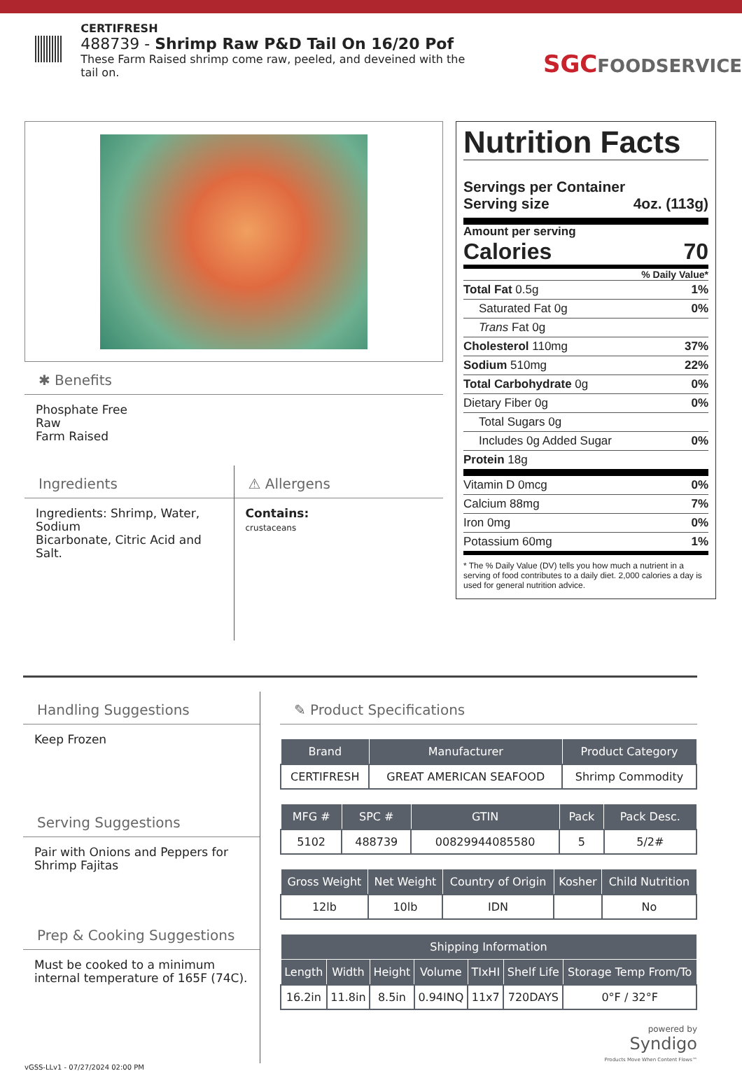CERTIFRESH
488739 - Shrimp Raw P&D Tail On 16/20 Pof
These Farm Raised shrimp come raw, peeled, and deveined with the tail on.
SGCFOODSERVICE
✱ Benefits
Phosphate Free
Raw
Farm Raised
Ingredients
Ingredients: Shrimp, Water, Sodium
Bicarbonate, Citric Acid and Salt.
⚠ Allergens
Contains:
crustaceans
Nutrition Facts
Servings per Container
Serving size 4oz. (113g)
Amount per serving
Calories 70
% Daily Value*
Total Fat 0.5g 1%
Saturated Fat 0g 0%
Trans Fat 0g
Cholesterol 110mg 37%
Sodium 510mg 22%
Total Carbohydrate 0g 0%
Dietary Fiber 0g 0%
Total Sugars 0g
Includes 0g Added Sugar 0%
Protein 18g
Vitamin D 0mcg 0%
Calcium 88mg 7%
Iron 0mg 0%
Potassium 60mg 1%
* The % Daily Value (DV) tells you how much a nutrient in a serving of food contributes to a daily diet. 2,000 calories a day is used for general nutrition advice.
Handling Suggestions
Keep Frozen
Serving Suggestions
Pair with Onions and Peppers for Shrimp Fajitas
Prep & Cooking Suggestions
Must be cooked to a minimum internal temperature of 165F (74C).
✎ Product Specifications
| Brand | Manufacturer | Product Category |
| --- | --- | --- |
| CERTIFRESH | GREAT AMERICAN SEAFOOD | Shrimp Commodity |
| MFG # | SPC # | GTIN | Pack | Pack Desc. |
| --- | --- | --- | --- | --- |
| 5102 | 488739 | 00829944085580 | 5 | 5/2# |
| Gross Weight | Net Weight | Country of Origin | Kosher | Child Nutrition |
| --- | --- | --- | --- | --- |
| 12lb | 10lb | IDN | | No |
| Shipping Information | | | | | | |
| --- | --- | --- | --- | --- | --- | --- |
| Length | Width | Height | Volume | TIxHI | Shelf Life | Storage Temp From/To |
| 16.2in | 11.8in | 8.5in | 0.94INQ | 11x7 | 720DAYS | 0°F / 32°F |
powered by
Syndigo
Products Move When Content Flows™
vGSS-LLv1 - 07/27/2024 02:00 PM